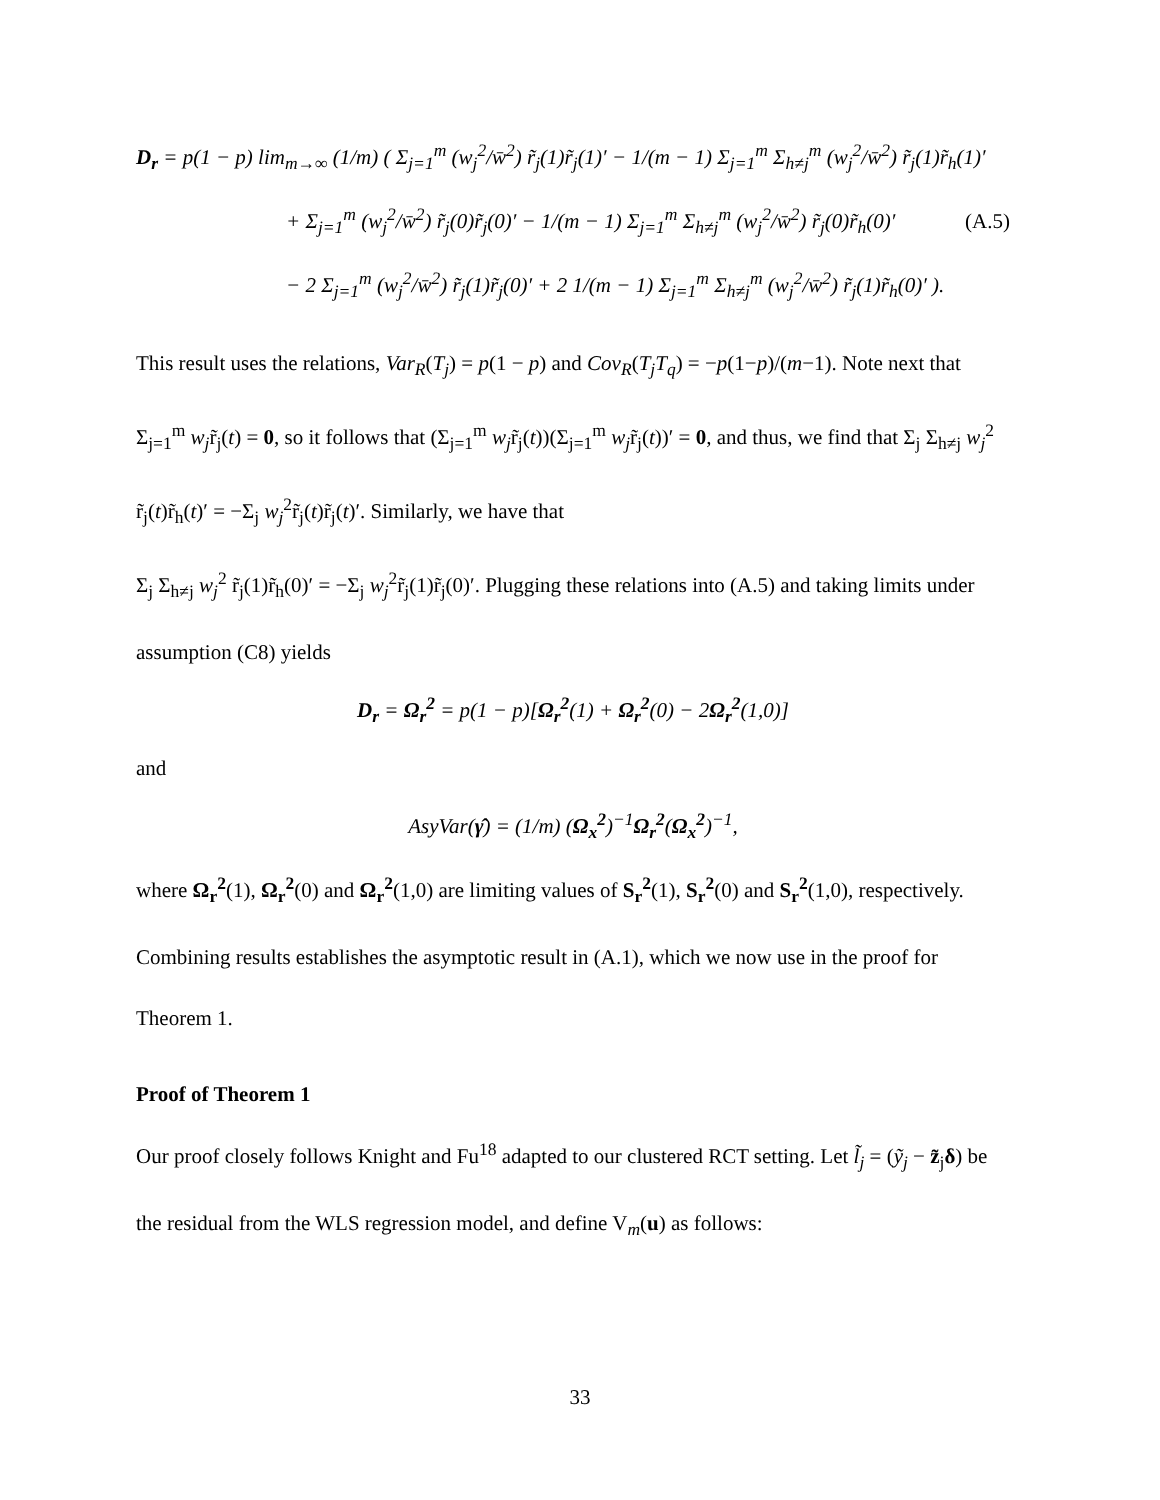D<sub>r</sub> = p(1 − p) lim<sub>m→∞</sub> (1/m) ( Σ<sub>j=1</sub><sup>m</sup> (w<sub>j</sub><sup>2</sup>/w̄<sup>2</sup>) r̃<sub>j</sub>(1)r̃<sub>j</sub>(1)′ − 1/(m − 1) Σ<sub>j=1</sub><sup>m</sup> Σ<sub>h≠j</sub><sup>m</sup> (w<sub>j</sub><sup>2</sup>/w̄<sup>2</sup>) r̃<sub>j</sub>(1)r̃<sub>h</sub>(1)′
+ Σ<sub>j=1</sub><sup>m</sup> (w<sub>j</sub><sup>2</sup>/w̄<sup>2</sup>) r̃<sub>j</sub>(0)r̃<sub>j</sub>(0)′ − 1/(m − 1) Σ<sub>j=1</sub><sup>m</sup> Σ<sub>h≠j</sub><sup>m</sup> (w<sub>j</sub><sup>2</sup>/w̄<sup>2</sup>) r̃<sub>j</sub>(0)r̃<sub>h</sub>(0)′
(A.5)
− 2 Σ<sub>j=1</sub><sup>m</sup> (w<sub>j</sub><sup>2</sup>/w̄<sup>2</sup>) r̃<sub>j</sub>(1)r̃<sub>j</sub>(0)′ + 2 1/(m − 1) Σ<sub>j=1</sub><sup>m</sup> Σ<sub>h≠j</sub><sup>m</sup> (w<sub>j</sub><sup>2</sup>/w̄<sup>2</sup>) r̃<sub>j</sub>(1)r̃<sub>h</sub>(0)′ ).
This result uses the relations, Var<sub>R</sub>(T<sub>j</sub>) = p(1 − p) and Cov<sub>R</sub>(T<sub>j</sub>T<sub>q</sub>) = −p(1−p)/(m−1). Note next that Σ<sub>j=1</sub><sup>m</sup> w<sub>j</sub>r̃<sub>j</sub>(t) = 0, so it follows that (Σ<sub>j=1</sub><sup>m</sup> w<sub>j</sub>r̃<sub>j</sub>(t))(Σ<sub>j=1</sub><sup>m</sup> w<sub>j</sub>r̃<sub>j</sub>(t))′ = 0, and thus, we find that Σ<sub>j</sub> Σ<sub>h≠j</sub> w<sub>j</sub><sup>2</sup> r̃<sub>j</sub>(t)r̃<sub>h</sub>(t)′ = −Σ<sub>j</sub> w<sub>j</sub><sup>2</sup>r̃<sub>j</sub>(t)r̃<sub>j</sub>(t)′. Similarly, we have that
Σ<sub>j</sub> Σ<sub>h≠j</sub> w<sub>j</sub><sup>2</sup> r̃<sub>j</sub>(1)r̃<sub>h</sub>(0)′ = −Σ<sub>j</sub> w<sub>j</sub><sup>2</sup>r̃<sub>j</sub>(1)r̃<sub>j</sub>(0)′. Plugging these relations into (A.5) and taking limits under assumption (C8) yields
D<sub>r</sub> = Ω<sub>r</sub><sup>2</sup> = p(1 − p)[Ω<sub>r</sub><sup>2</sup>(1) + Ω<sub>r</sub><sup>2</sup>(0) − 2Ω<sub>r</sub><sup>2</sup>(1,0)]
and
AsyVar(γ̂) = (1/m) (Ω<sub>x</sub><sup>2</sup>)<sup>−1</sup>Ω<sub>r</sub><sup>2</sup>(Ω<sub>x</sub><sup>2</sup>)<sup>−1</sup>,
where Ω<sub>r</sub><sup>2</sup>(1), Ω<sub>r</sub><sup>2</sup>(0) and Ω<sub>r</sub><sup>2</sup>(1,0) are limiting values of S<sub>r</sub><sup>2</sup>(1), S<sub>r</sub><sup>2</sup>(0) and S<sub>r</sub><sup>2</sup>(1,0), respectively. Combining results establishes the asymptotic result in (A.1), which we now use in the proof for Theorem 1.
Proof of Theorem 1
Our proof closely follows Knight and Fu<sup>18</sup> adapted to our clustered RCT setting. Let l̃<sub>j</sub> = (ỹ<sub>j</sub> − z̃<sub>j</sub>δ) be the residual from the WLS regression model, and define V<sub>m</sub>(u) as follows:
33